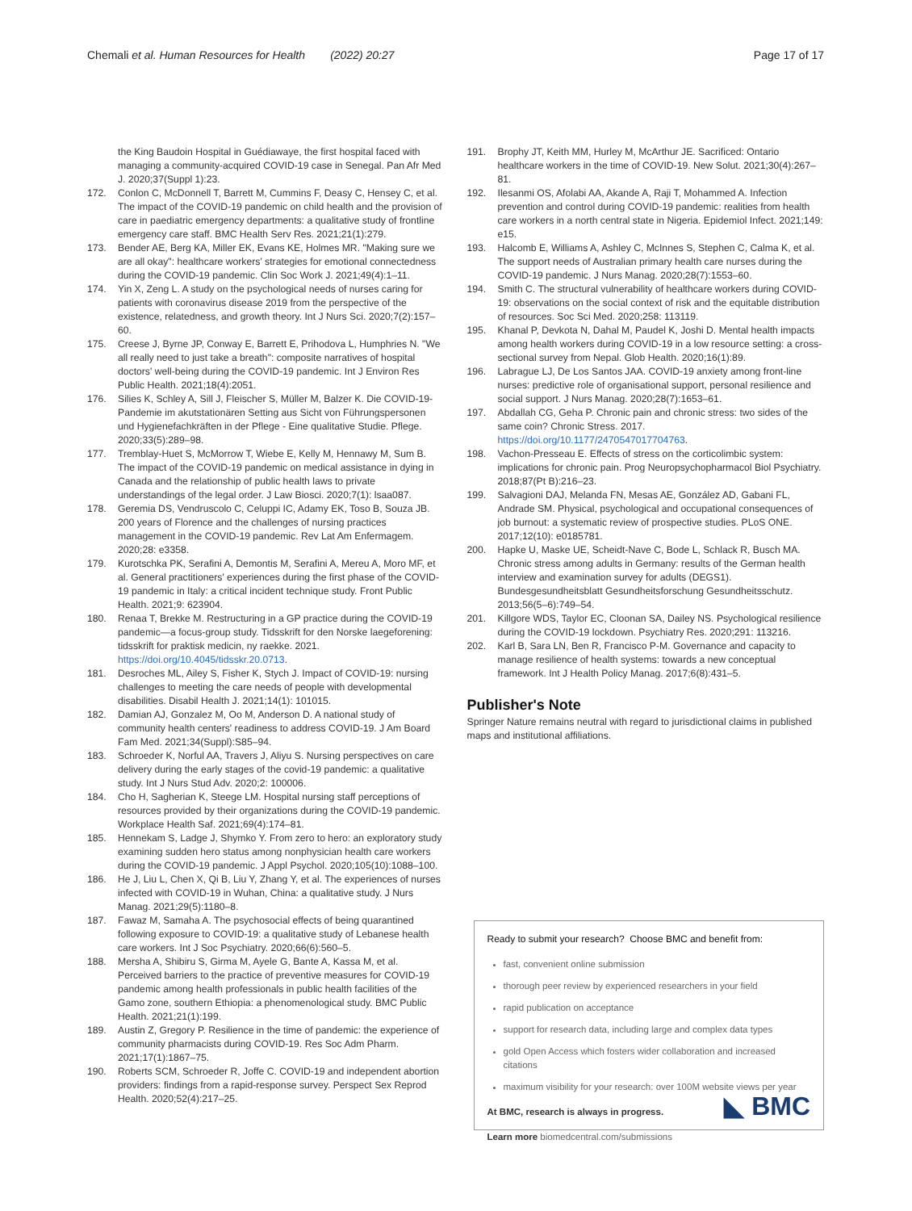Chemali et al. Human Resources for Health (2022) 20:27 Page 17 of 17
the King Baudoin Hospital in Guédiawaye, the first hospital faced with managing a community-acquired COVID-19 case in Senegal. Pan Afr Med J. 2020;37(Suppl 1):23.
172. Conlon C, McDonnell T, Barrett M, Cummins F, Deasy C, Hensey C, et al. The impact of the COVID-19 pandemic on child health and the provision of care in paediatric emergency departments: a qualitative study of frontline emergency care staff. BMC Health Serv Res. 2021;21(1):279.
173. Bender AE, Berg KA, Miller EK, Evans KE, Holmes MR. "Making sure we are all okay": healthcare workers' strategies for emotional connectedness during the COVID-19 pandemic. Clin Soc Work J. 2021;49(4):1–11.
174. Yin X, Zeng L. A study on the psychological needs of nurses caring for patients with coronavirus disease 2019 from the perspective of the existence, relatedness, and growth theory. Int J Nurs Sci. 2020;7(2):157–60.
175. Creese J, Byrne JP, Conway E, Barrett E, Prihodova L, Humphries N. "We all really need to just take a breath": composite narratives of hospital doctors' well-being during the COVID-19 pandemic. Int J Environ Res Public Health. 2021;18(4):2051.
176. Silies K, Schley A, Sill J, Fleischer S, Müller M, Balzer K. Die COVID-19-Pandemie im akutstationären Setting aus Sicht von Führungspersonen und Hygienefachkräften in der Pflege - Eine qualitative Studie. Pflege. 2020;33(5):289–98.
177. Tremblay-Huet S, McMorrow T, Wiebe E, Kelly M, Hennawy M, Sum B. The impact of the COVID-19 pandemic on medical assistance in dying in Canada and the relationship of public health laws to private understandings of the legal order. J Law Biosci. 2020;7(1): lsaa087.
178. Geremia DS, Vendruscolo C, Celuppi IC, Adamy EK, Toso B, Souza JB. 200 years of Florence and the challenges of nursing practices management in the COVID-19 pandemic. Rev Lat Am Enfermagem. 2020;28: e3358.
179. Kurotschka PK, Serafini A, Demontis M, Serafini A, Mereu A, Moro MF, et al. General practitioners' experiences during the first phase of the COVID-19 pandemic in Italy: a critical incident technique study. Front Public Health. 2021;9: 623904.
180. Renaa T, Brekke M. Restructuring in a GP practice during the COVID-19 pandemic—a focus-group study. Tidsskrift for den Norske laegeforening: tidsskrift for praktisk medicin, ny raekke. 2021. https://doi.org/10.4045/tidsskr.20.0713.
181. Desroches ML, Ailey S, Fisher K, Stych J. Impact of COVID-19: nursing challenges to meeting the care needs of people with developmental disabilities. Disabil Health J. 2021;14(1): 101015.
182. Damian AJ, Gonzalez M, Oo M, Anderson D. A national study of community health centers' readiness to address COVID-19. J Am Board Fam Med. 2021;34(Suppl):S85–94.
183. Schroeder K, Norful AA, Travers J, Aliyu S. Nursing perspectives on care delivery during the early stages of the covid-19 pandemic: a qualitative study. Int J Nurs Stud Adv. 2020;2: 100006.
184. Cho H, Sagherian K, Steege LM. Hospital nursing staff perceptions of resources provided by their organizations during the COVID-19 pandemic. Workplace Health Saf. 2021;69(4):174–81.
185. Hennekam S, Ladge J, Shymko Y. From zero to hero: an exploratory study examining sudden hero status among nonphysician health care workers during the COVID-19 pandemic. J Appl Psychol. 2020;105(10):1088–100.
186. He J, Liu L, Chen X, Qi B, Liu Y, Zhang Y, et al. The experiences of nurses infected with COVID-19 in Wuhan, China: a qualitative study. J Nurs Manag. 2021;29(5):1180–8.
187. Fawaz M, Samaha A. The psychosocial effects of being quarantined following exposure to COVID-19: a qualitative study of Lebanese health care workers. Int J Soc Psychiatry. 2020;66(6):560–5.
188. Mersha A, Shibiru S, Girma M, Ayele G, Bante A, Kassa M, et al. Perceived barriers to the practice of preventive measures for COVID-19 pandemic among health professionals in public health facilities of the Gamo zone, southern Ethiopia: a phenomenological study. BMC Public Health. 2021;21(1):199.
189. Austin Z, Gregory P. Resilience in the time of pandemic: the experience of community pharmacists during COVID-19. Res Soc Adm Pharm. 2021;17(1):1867–75.
190. Roberts SCM, Schroeder R, Joffe C. COVID-19 and independent abortion providers: findings from a rapid-response survey. Perspect Sex Reprod Health. 2020;52(4):217–25.
191. Brophy JT, Keith MM, Hurley M, McArthur JE. Sacrificed: Ontario healthcare workers in the time of COVID-19. New Solut. 2021;30(4):267–81.
192. Ilesanmi OS, Afolabi AA, Akande A, Raji T, Mohammed A. Infection prevention and control during COVID-19 pandemic: realities from health care workers in a north central state in Nigeria. Epidemiol Infect. 2021;149: e15.
193. Halcomb E, Williams A, Ashley C, McInnes S, Stephen C, Calma K, et al. The support needs of Australian primary health care nurses during the COVID-19 pandemic. J Nurs Manag. 2020;28(7):1553–60.
194. Smith C. The structural vulnerability of healthcare workers during COVID-19: observations on the social context of risk and the equitable distribution of resources. Soc Sci Med. 2020;258: 113119.
195. Khanal P, Devkota N, Dahal M, Paudel K, Joshi D. Mental health impacts among health workers during COVID-19 in a low resource setting: a cross-sectional survey from Nepal. Glob Health. 2020;16(1):89.
196. Labrague LJ, De Los Santos JAA. COVID-19 anxiety among front-line nurses: predictive role of organisational support, personal resilience and social support. J Nurs Manag. 2020;28(7):1653–61.
197. Abdallah CG, Geha P. Chronic pain and chronic stress: two sides of the same coin? Chronic Stress. 2017. https://doi.org/10.1177/2470547017704763.
198. Vachon-Presseau E. Effects of stress on the corticolimbic system: implications for chronic pain. Prog Neuropsychopharmacol Biol Psychiatry. 2018;87(Pt B):216–23.
199. Salvagioni DAJ, Melanda FN, Mesas AE, González AD, Gabani FL, Andrade SM. Physical, psychological and occupational consequences of job burnout: a systematic review of prospective studies. PLoS ONE. 2017;12(10): e0185781.
200. Hapke U, Maske UE, Scheidt-Nave C, Bode L, Schlack R, Busch MA. Chronic stress among adults in Germany: results of the German health interview and examination survey for adults (DEGS1). Bundesgesundheitsblatt Gesundheitsforschung Gesundheitsschutz. 2013;56(5–6):749–54.
201. Killgore WDS, Taylor EC, Cloonan SA, Dailey NS. Psychological resilience during the COVID-19 lockdown. Psychiatry Res. 2020;291: 113216.
202. Karl B, Sara LN, Ben R, Francisco P-M. Governance and capacity to manage resilience of health systems: towards a new conceptual framework. Int J Health Policy Manag. 2017;6(8):431–5.
Publisher's Note
Springer Nature remains neutral with regard to jurisdictional claims in published maps and institutional affiliations.
Ready to submit your research? Choose BMC and benefit from:
fast, convenient online submission
thorough peer review by experienced researchers in your field
rapid publication on acceptance
support for research data, including large and complex data types
gold Open Access which fosters wider collaboration and increased citations
maximum visibility for your research: over 100M website views per year
At BMC, research is always in progress.
Learn more biomedcentral.com/submissions
◣ BMC